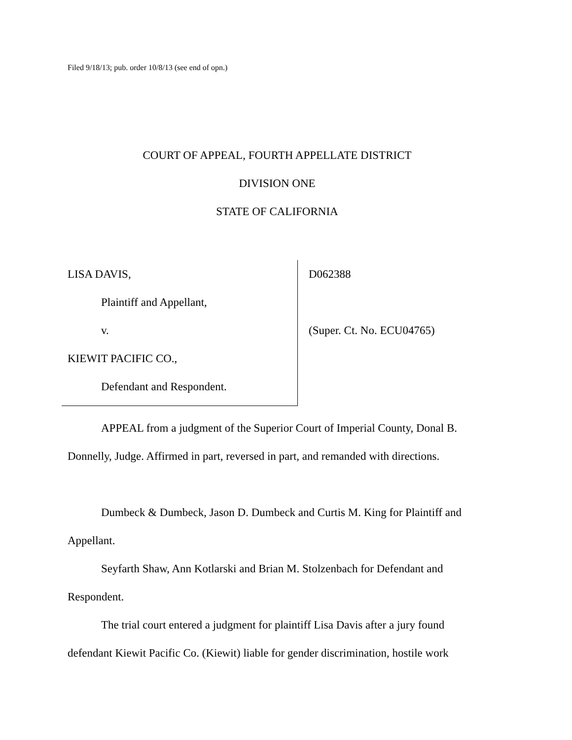Filed 9/18/13; pub. order 10/8/13 (see end of opn.)
COURT OF APPEAL, FOURTH APPELLATE DISTRICT
DIVISION ONE
STATE OF CALIFORNIA
LISA DAVIS,
Plaintiff and Appellant,
v.
KIEWIT PACIFIC CO.,
Defendant and Respondent.
D062388
(Super. Ct. No. ECU04765)
APPEAL from a judgment of the Superior Court of Imperial County, Donal B. Donnelly, Judge. Affirmed in part, reversed in part, and remanded with directions.
Dumbeck & Dumbeck, Jason D. Dumbeck and Curtis M. King for Plaintiff and Appellant.
Seyfarth Shaw, Ann Kotlarski and Brian M. Stolzenbach for Defendant and Respondent.
The trial court entered a judgment for plaintiff Lisa Davis after a jury found defendant Kiewit Pacific Co. (Kiewit) liable for gender discrimination, hostile work